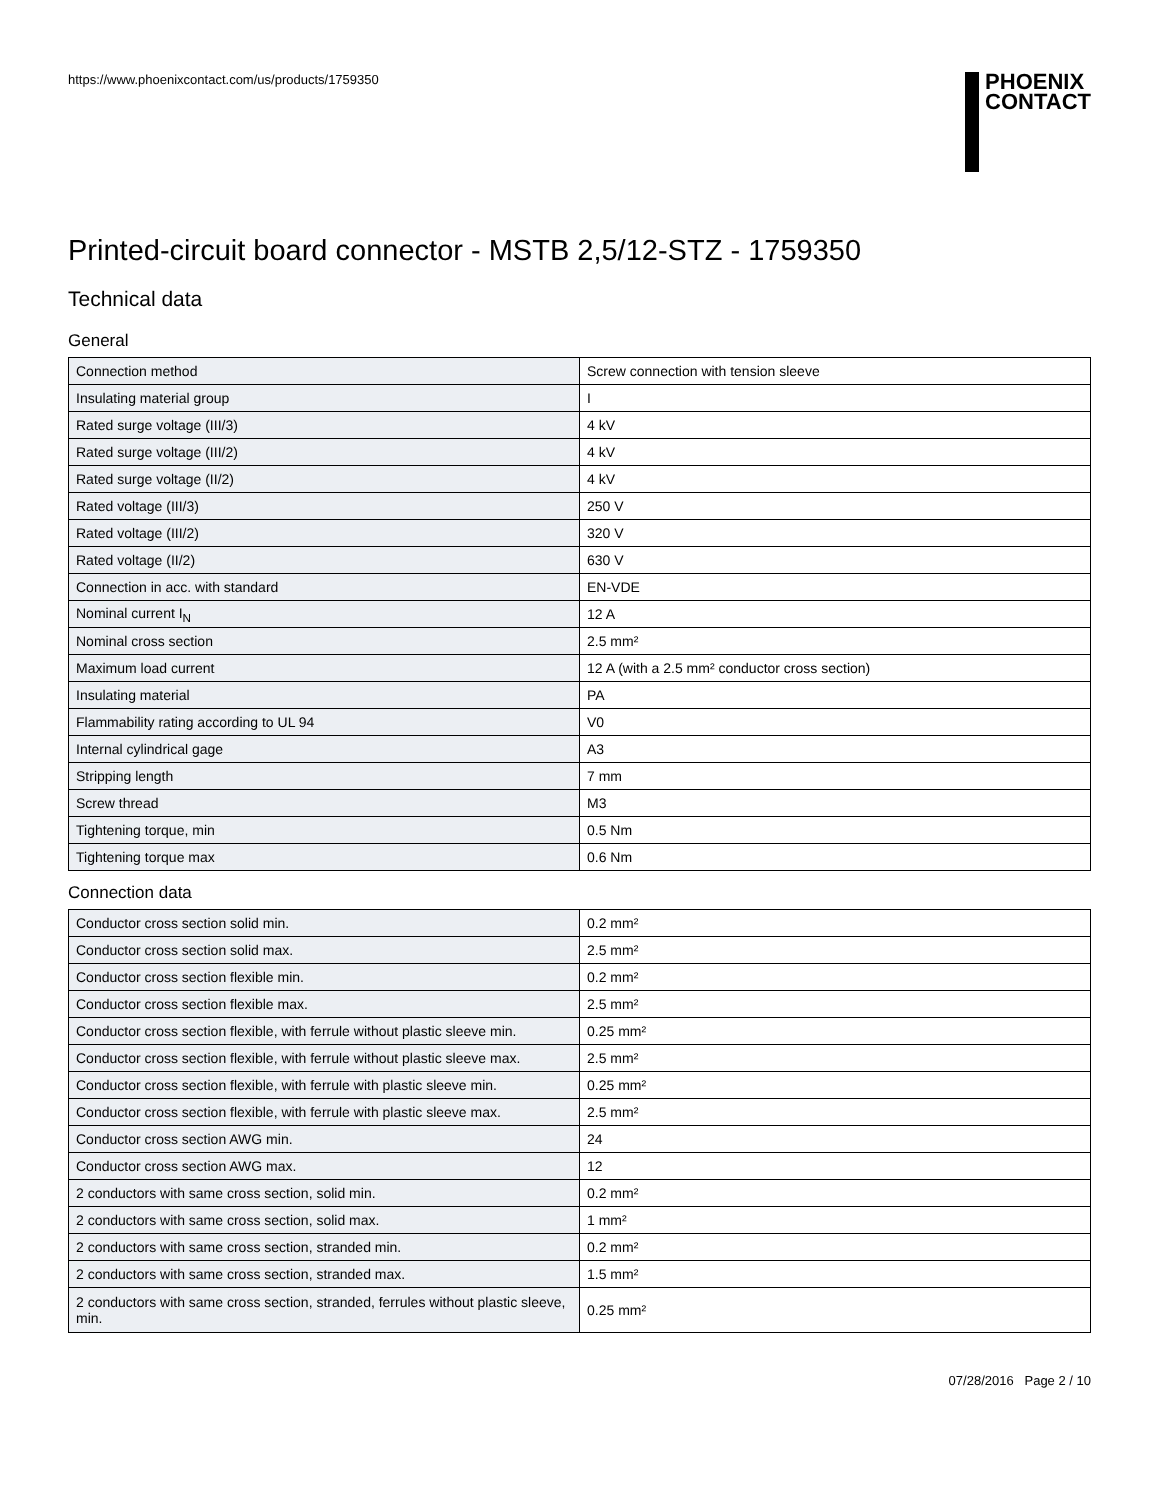https://www.phoenixcontact.com/us/products/1759350
PHOENIX
CONTACT
Printed-circuit board connector - MSTB 2,5/12-STZ - 1759350
Technical data
General
| Connection method | Screw connection with tension sleeve |
| Insulating material group | I |
| Rated surge voltage (III/3) | 4 kV |
| Rated surge voltage (III/2) | 4 kV |
| Rated surge voltage (II/2) | 4 kV |
| Rated voltage (III/3) | 250 V |
| Rated voltage (III/2) | 320 V |
| Rated voltage (II/2) | 630 V |
| Connection in acc. with standard | EN-VDE |
| Nominal current I<sub>N</sub> | 12 A |
| Nominal cross section | 2.5 mm² |
| Maximum load current | 12 A (with a 2.5 mm² conductor cross section) |
| Insulating material | PA |
| Flammability rating according to UL 94 | V0 |
| Internal cylindrical gage | A3 |
| Stripping length | 7 mm |
| Screw thread | M3 |
| Tightening torque, min | 0.5 Nm |
| Tightening torque max | 0.6 Nm |
Connection data
| Conductor cross section solid min. | 0.2 mm² |
| Conductor cross section solid max. | 2.5 mm² |
| Conductor cross section flexible min. | 0.2 mm² |
| Conductor cross section flexible max. | 2.5 mm² |
| Conductor cross section flexible, with ferrule without plastic sleeve min. | 0.25 mm² |
| Conductor cross section flexible, with ferrule without plastic sleeve max. | 2.5 mm² |
| Conductor cross section flexible, with ferrule with plastic sleeve min. | 0.25 mm² |
| Conductor cross section flexible, with ferrule with plastic sleeve max. | 2.5 mm² |
| Conductor cross section AWG min. | 24 |
| Conductor cross section AWG max. | 12 |
| 2 conductors with same cross section, solid min. | 0.2 mm² |
| 2 conductors with same cross section, solid max. | 1 mm² |
| 2 conductors with same cross section, stranded min. | 0.2 mm² |
| 2 conductors with same cross section, stranded max. | 1.5 mm² |
| 2 conductors with same cross section, stranded, ferrules without plastic sleeve, min. | 0.25 mm² |
07/28/2016 Page 2 / 10